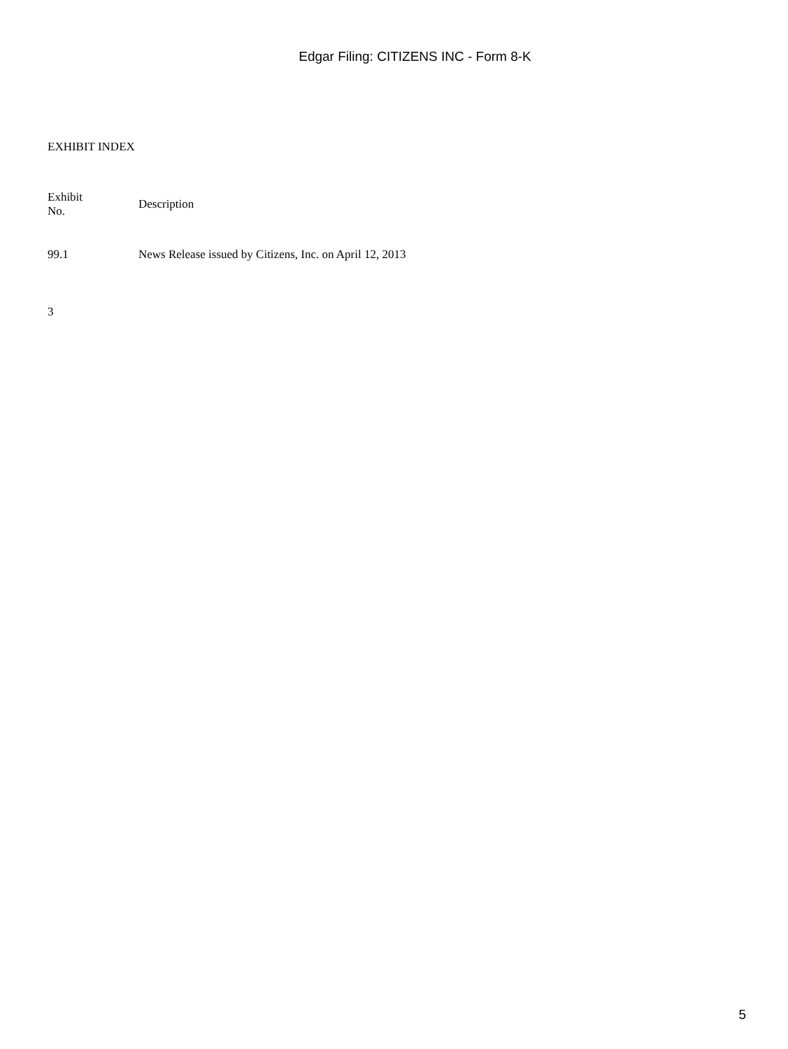Edgar Filing: CITIZENS INC - Form 8-K
EXHIBIT INDEX
| Exhibit No. | Description |
| --- | --- |
| 99.1 | News Release issued by Citizens, Inc. on April 12, 2013 |
3
5